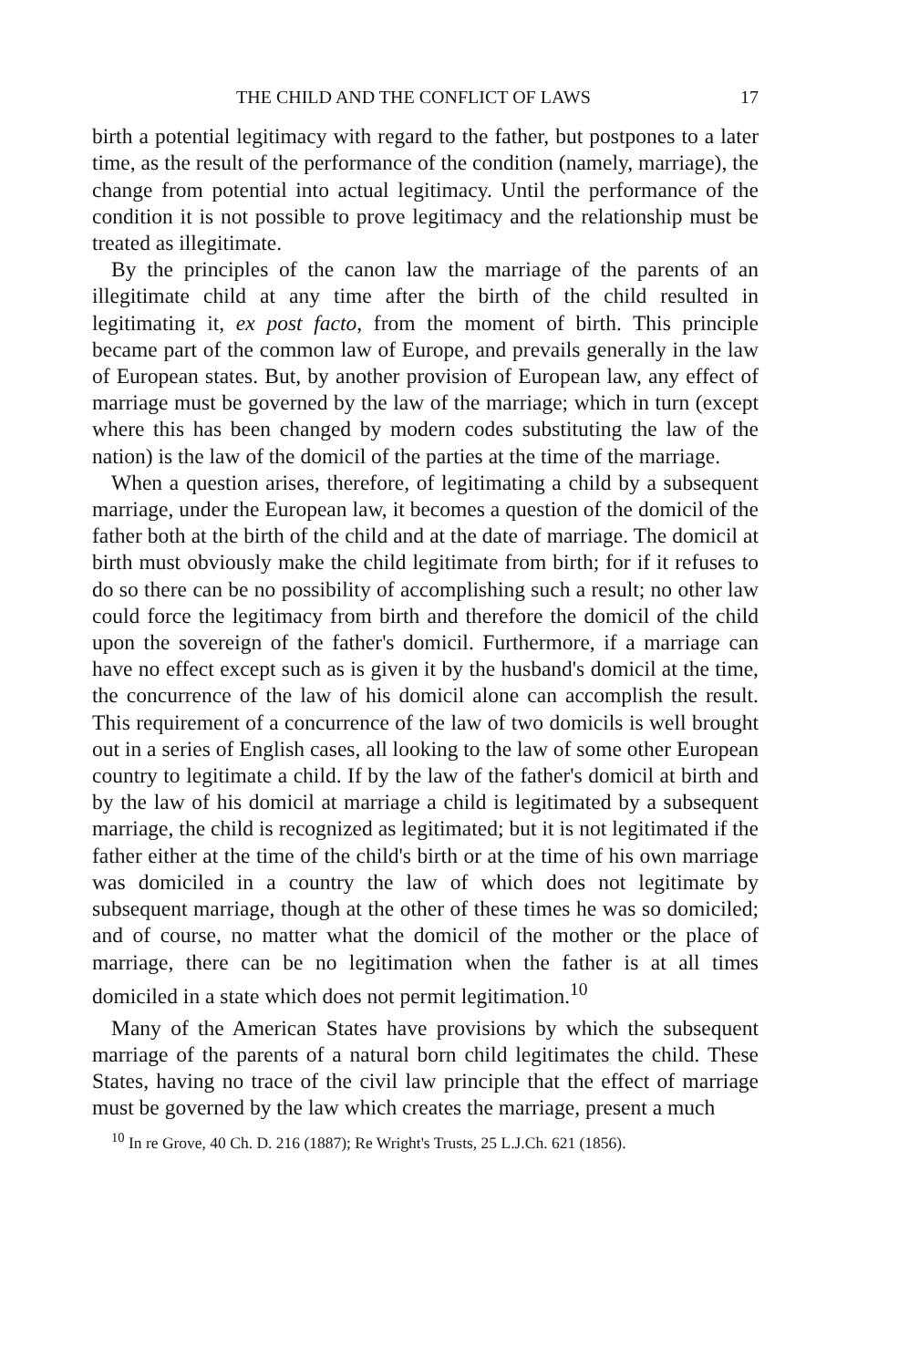THE CHILD AND THE CONFLICT OF LAWS 17
birth a potential legitimacy with regard to the father, but postpones to a later time, as the result of the performance of the condition (namely, marriage), the change from potential into actual legitimacy. Until the performance of the condition it is not possible to prove legitimacy and the relationship must be treated as illegitimate.
By the principles of the canon law the marriage of the parents of an illegitimate child at any time after the birth of the child resulted in legitimating it, ex post facto, from the moment of birth. This principle became part of the common law of Europe, and prevails generally in the law of European states. But, by another provision of European law, any effect of marriage must be governed by the law of the marriage; which in turn (except where this has been changed by modern codes substituting the law of the nation) is the law of the domicil of the parties at the time of the marriage.
When a question arises, therefore, of legitimating a child by a subsequent marriage, under the European law, it becomes a question of the domicil of the father both at the birth of the child and at the date of marriage. The domicil at birth must obviously make the child legitimate from birth; for if it refuses to do so there can be no possibility of accomplishing such a result; no other law could force the legitimacy from birth and therefore the domicil of the child upon the sovereign of the father's domicil. Furthermore, if a marriage can have no effect except such as is given it by the husband's domicil at the time, the concurrence of the law of his domicil alone can accomplish the result. This requirement of a concurrence of the law of two domicils is well brought out in a series of English cases, all looking to the law of some other European country to legitimate a child. If by the law of the father's domicil at birth and by the law of his domicil at marriage a child is legitimated by a subsequent marriage, the child is recognized as legitimated; but it is not legitimated if the father either at the time of the child's birth or at the time of his own marriage was domiciled in a country the law of which does not legitimate by subsequent marriage, though at the other of these times he was so domiciled; and of course, no matter what the domicil of the mother or the place of marriage, there can be no legitimation when the father is at all times domiciled in a state which does not permit legitimation.<sup>10</sup>
Many of the American States have provisions by which the subsequent marriage of the parents of a natural born child legitimates the child. These States, having no trace of the civil law principle that the effect of marriage must be governed by the law which creates the marriage, present a much
<sup>10</sup> In re Grove, 40 Ch. D. 216 (1887); Re Wright's Trusts, 25 L.J.Ch. 621 (1856).